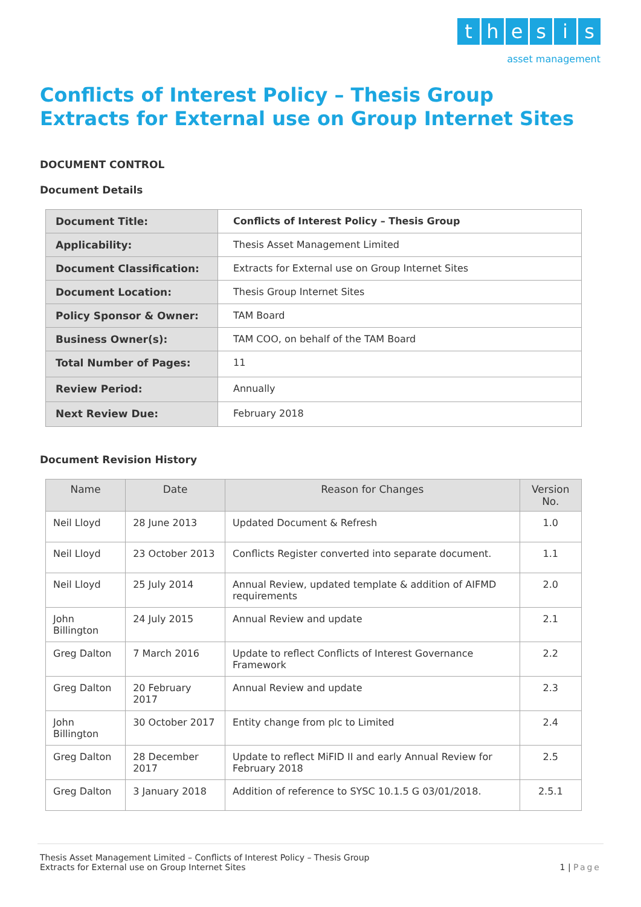thesis
asset management
Conflicts of Interest Policy – Thesis Group
Extracts for External use on Group Internet Sites
DOCUMENT CONTROL
Document Details
| Document Title: | Conflicts of Interest Policy – Thesis Group |
| Applicability: | Thesis Asset Management Limited |
| Document Classification: | Extracts for External use on Group Internet Sites |
| Document Location: | Thesis Group Internet Sites |
| Policy Sponsor & Owner: | TAM Board |
| Business Owner(s): | TAM COO, on behalf of the TAM Board |
| Total Number of Pages: | 11 |
| Review Period: | Annually |
| Next Review Due: | February 2018 |
Document Revision History
| Name | Date | Reason for Changes | Version No. |
| --- | --- | --- | --- |
| Neil Lloyd | 28 June 2013 | Updated Document & Refresh | 1.0 |
| Neil Lloyd | 23 October 2013 | Conflicts Register converted into separate document. | 1.1 |
| Neil Lloyd | 25 July 2014 | Annual Review, updated template & addition of AIFMD requirements | 2.0 |
| John Billington | 24 July 2015 | Annual Review and update | 2.1 |
| Greg Dalton | 7 March 2016 | Update to reflect Conflicts of Interest Governance Framework | 2.2 |
| Greg Dalton | 20 February 2017 | Annual Review and update | 2.3 |
| John Billington | 30 October 2017 | Entity change from plc to Limited | 2.4 |
| Greg Dalton | 28 December 2017 | Update to reflect MiFID II and early Annual Review for February 2018 | 2.5 |
| Greg Dalton | 3 January 2018 | Addition of reference to SYSC 10.1.5 G 03/01/2018. | 2.5.1 |
Thesis Asset Management Limited – Conflicts of Interest Policy – Thesis Group
Extracts for External use on Group Internet Sites
1 | Page